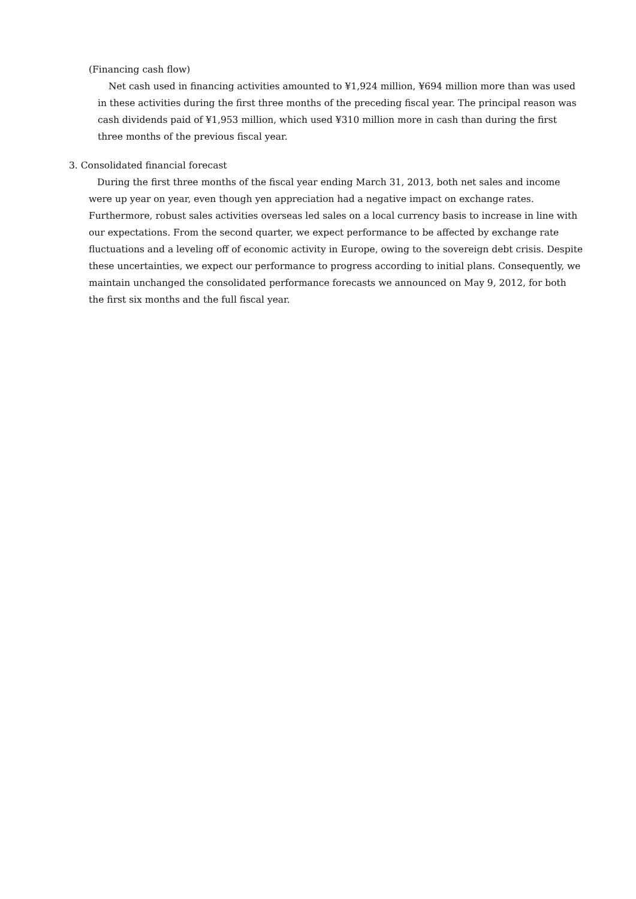(Financing cash flow)
Net cash used in financing activities amounted to ¥1,924 million, ¥694 million more than was used in these activities during the first three months of the preceding fiscal year. The principal reason was cash dividends paid of ¥1,953 million, which used ¥310 million more in cash than during the first three months of the previous fiscal year.
3. Consolidated financial forecast
During the first three months of the fiscal year ending March 31, 2013, both net sales and income were up year on year, even though yen appreciation had a negative impact on exchange rates. Furthermore, robust sales activities overseas led sales on a local currency basis to increase in line with our expectations. From the second quarter, we expect performance to be affected by exchange rate fluctuations and a leveling off of economic activity in Europe, owing to the sovereign debt crisis. Despite these uncertainties, we expect our performance to progress according to initial plans. Consequently, we maintain unchanged the consolidated performance forecasts we announced on May 9, 2012, for both the first six months and the full fiscal year.